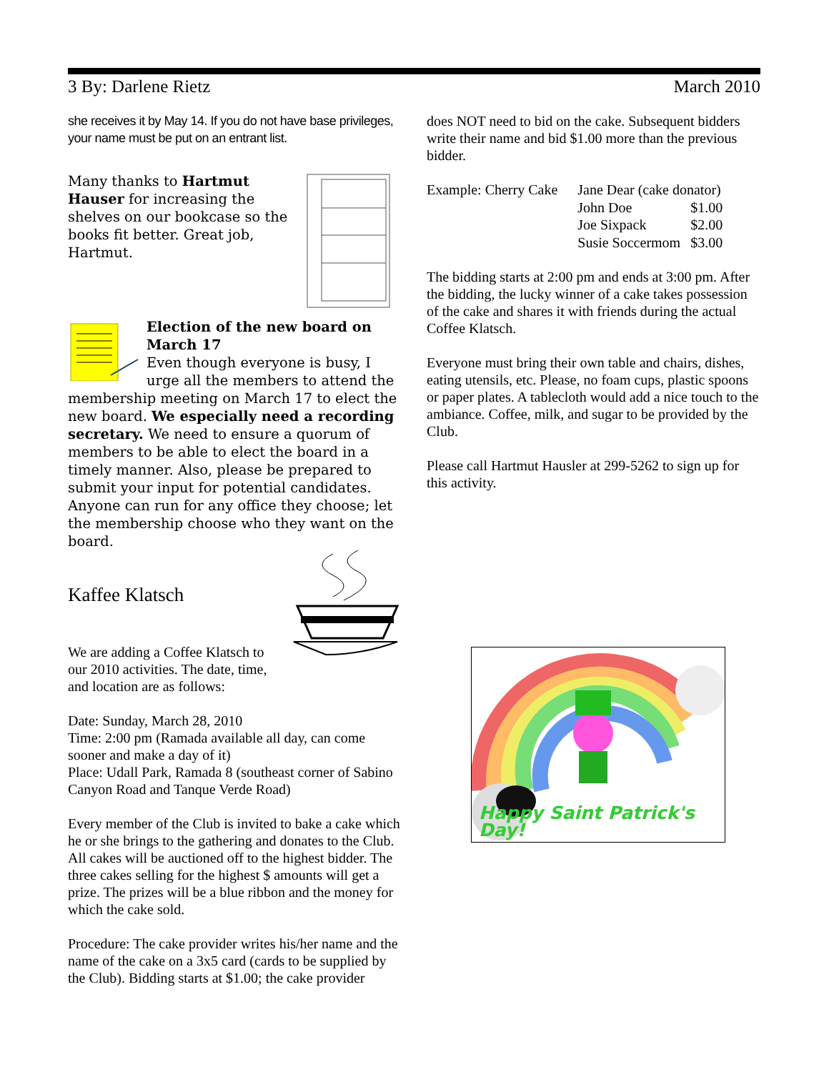3 By: Darlene Rietz March 2010
she receives it by May 14. If you do not have base privileges, your name must be put on an entrant list.
Many thanks to Hartmut Hauser for increasing the shelves on our bookcase so the books fit better. Great job, Hartmut.
Election of the new board on March 17
Even though everyone is busy, I urge all the members to attend the membership meeting on March 17 to elect the new board. We especially need a recording secretary. We need to ensure a quorum of members to be able to elect the board in a timely manner. Also, please be prepared to submit your input for potential candidates. Anyone can run for any office they choose; let the membership choose who they want on the board.
Kaffee Klatsch
We are adding a Coffee Klatsch to
our 2010 activities. The date, time,
and location are as follows:
Date: Sunday, March 28, 2010
Time: 2:00 pm (Ramada available all day, can come sooner and make a day of it)
Place: Udall Park, Ramada 8 (southeast corner of Sabino Canyon Road and Tanque Verde Road)
Every member of the Club is invited to bake a cake which he or she brings to the gathering and donates to the Club. All cakes will be auctioned off to the highest bidder. The three cakes selling for the highest $ amounts will get a prize. The prizes will be a blue ribbon and the money for which the cake sold.
Procedure: The cake provider writes his/her name and the name of the cake on a 3x5 card (cards to be supplied by the Club). Bidding starts at $1.00; the cake provider
does NOT need to bid on the cake. Subsequent bidders write their name and bid $1.00 more than the previous bidder.
| Example: Cherry Cake | Jane Dear (cake donator) | |
| | John Doe | $1.00 |
| | Joe Sixpack | $2.00 |
| | Susie Soccermom | $3.00 |
The bidding starts at 2:00 pm and ends at 3:00 pm. After the bidding, the lucky winner of a cake takes possession of the cake and shares it with friends during the actual Coffee Klatsch.
Everyone must bring their own table and chairs, dishes, eating utensils, etc. Please, no foam cups, plastic spoons or paper plates. A tablecloth would add a nice touch to the ambiance. Coffee, milk, and sugar to be provided by the Club.
Please call Hartmut Hausler at 299-5262 to sign up for this activity.
Happy Saint Patrick's Day!